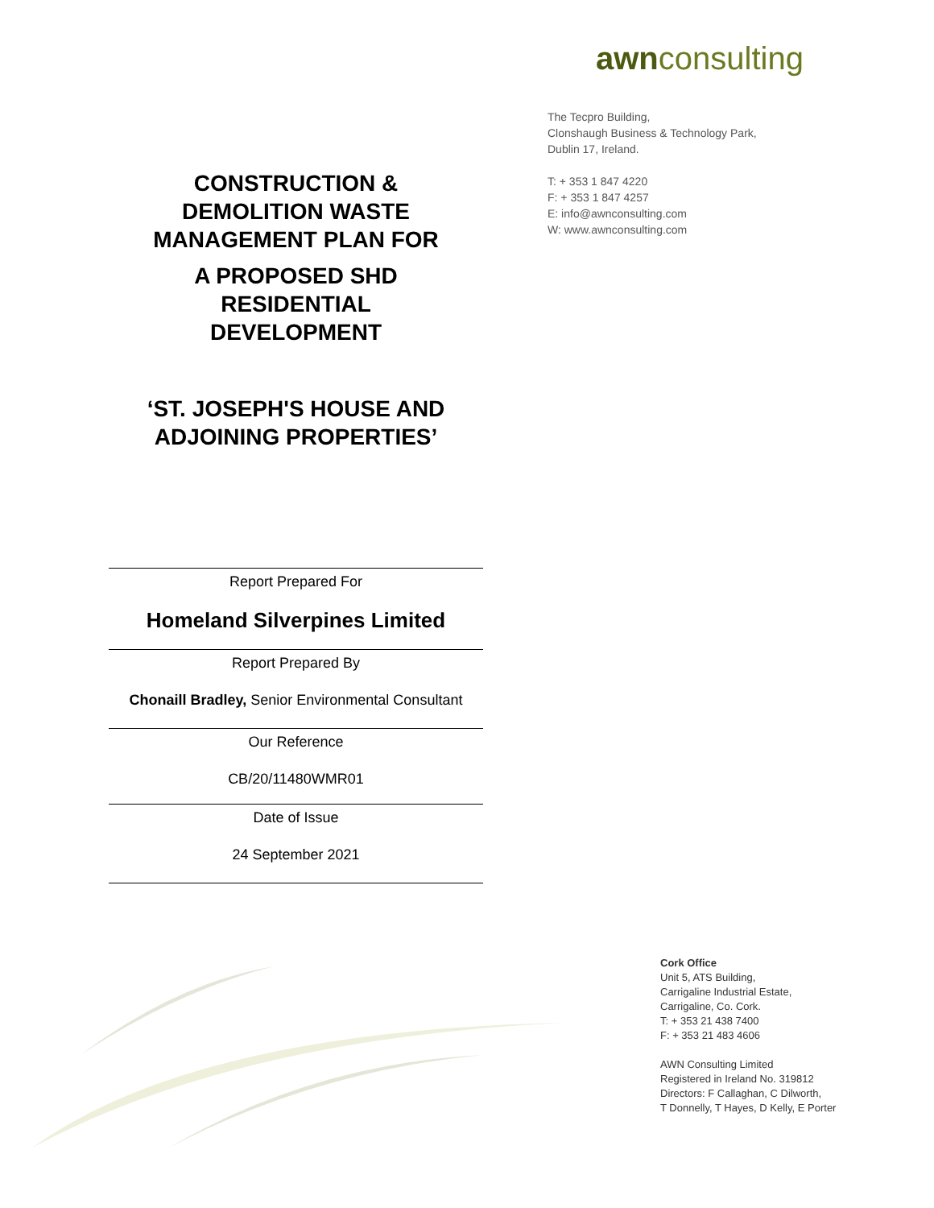CONSTRUCTION &
DEMOLITION WASTE
MANAGEMENT PLAN FOR
A PROPOSED SHD
RESIDENTIAL
DEVELOPMENT
‘ST. JOSEPH'S HOUSE AND
ADJOINING PROPERTIES’
Report Prepared For
Homeland Silverpines Limited
Report Prepared By
Chonaill Bradley, Senior Environmental Consultant
Our Reference
CB/20/11480WMR01
Date of Issue
24 September 2021
awnconsulting
The Tecpro Building,
Clonshaugh Business & Technology Park,
Dublin 17, Ireland.
T: + 353 1 847 4220
F: + 353 1 847 4257
E: info@awnconsulting.com
W: www.awnconsulting.com
Cork Office
Unit 5, ATS Building,
Carrigaline Industrial Estate,
Carrigaline, Co. Cork.
T: + 353 21 438 7400
F: + 353 21 483 4606
AWN Consulting Limited
Registered in Ireland No. 319812
Directors: F Callaghan, C Dilworth,
T Donnelly, T Hayes, D Kelly, E Porter